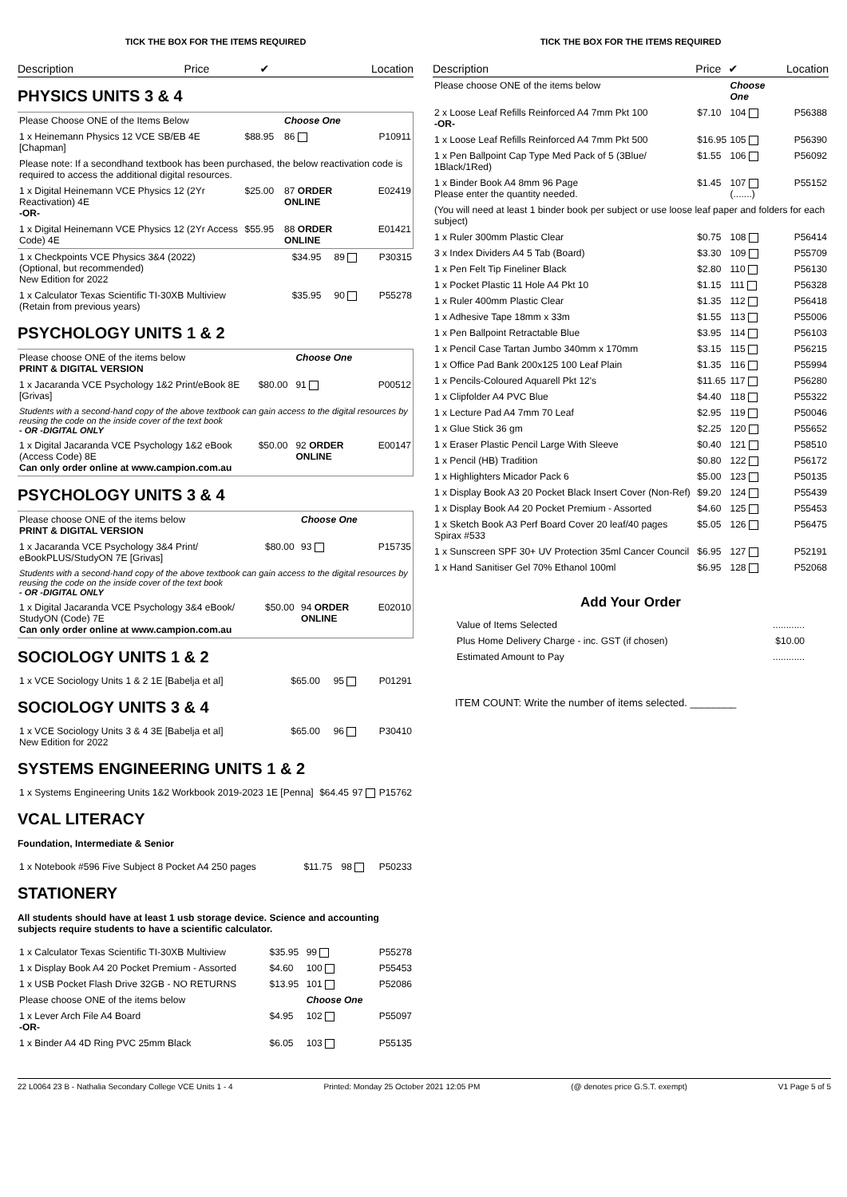TICK THE BOX FOR THE ITEMS REQUIRED
| Description | Price | ✔ | Location |
| --- | --- | --- | --- |
PHYSICS UNITS 3 & 4
| Please Choose ONE of the Items Below | | Choose One | |
| 1 x Heinemann Physics 12 VCE SB/EB 4E [Chapman] | $88.95 | 86 | P10911 |
| Please note: If a secondhand textbook has been purchased, the below reactivation code is required to access the additional digital resources. | | | |
| 1 x Digital Heinemann VCE Physics 12 (2Yr Reactivation) 4E -OR- | $25.00 | 87 ORDER ONLINE | E02419 |
| 1 x Digital Heinemann VCE Physics 12 (2Yr Access Code) 4E | $55.95 | 88 ORDER ONLINE | E01421 |
| 1 x Checkpoints VCE Physics 3&4 (2022) (Optional, but recommended) New Edition for 2022 | $34.95 | 89 | P30315 |
| 1 x Calculator Texas Scientific TI-30XB Multiview (Retain from previous years) | $35.95 | 90 | P55278 |
PSYCHOLOGY UNITS 1 & 2
| Please choose ONE of the items below PRINT & DIGITAL VERSION | | Choose One | |
| 1 x Jacaranda VCE Psychology 1&2 Print/eBook 8E [Grivas] | $80.00 | 91 | P00512 |
| Students with a second-hand copy of the above textbook can gain access to the digital resources by reusing the code on the inside cover of the text book - OR -DIGITAL ONLY | | | |
| 1 x Digital Jacaranda VCE Psychology 1&2 eBook (Access Code) 8E Can only order online at www.campion.com.au | $50.00 | 92 ORDER ONLINE | E00147 |
PSYCHOLOGY UNITS 3 & 4
| Please choose ONE of the items below PRINT & DIGITAL VERSION | | Choose One | |
| 1 x Jacaranda VCE Psychology 3&4 Print/ eBookPLUS/StudyON 7E [Grivas] | $80.00 | 93 | P15735 |
| Students with a second-hand copy of the above textbook can gain access to the digital resources by reusing the code on the inside cover of the text book - OR -DIGITAL ONLY | | | |
| 1 x Digital Jacaranda VCE Psychology 3&4 eBook/ StudyON (Code) 7E Can only order online at www.campion.com.au | $50.00 | 94 ORDER ONLINE | E02010 |
SOCIOLOGY UNITS 1 & 2
| 1 x VCE Sociology Units 1 & 2 1E [Babelja et al] | $65.00 | 95 | P01291 |
SOCIOLOGY UNITS 3 & 4
| 1 x VCE Sociology Units 3 & 4 3E [Babelja et al] New Edition for 2022 | $65.00 | 96 | P30410 |
SYSTEMS ENGINEERING UNITS 1 & 2
| 1 x Systems Engineering Units 1&2 Workbook 2019-2023 1E [Penna] | $64.45 | 97 | P15762 |
VCAL LITERACY
Foundation, Intermediate & Senior
| 1 x Notebook #596 Five Subject 8 Pocket A4 250 pages | $11.75 | 98 | P50233 |
STATIONERY
All students should have at least 1 usb storage device. Science and accounting subjects require students to have a scientific calculator.
| 1 x Calculator Texas Scientific TI-30XB Multiview | $35.95 | 99 | P55278 |
| 1 x Display Book A4 20 Pocket Premium - Assorted | $4.60 | 100 | P55453 |
| 1 x USB Pocket Flash Drive 32GB - NO RETURNS | $13.95 | 101 | P52086 |
| Please choose ONE of the items below | | Choose One | |
| 1 x Lever Arch File A4 Board -OR- | $4.95 | 102 | P55097 |
| 1 x Binder A4 4D Ring PVC 25mm Black | $6.05 | 103 | P55135 |
TICK THE BOX FOR THE ITEMS REQUIRED
| Description | Price | ✔ | Location |
| --- | --- | --- | --- |
| Please choose ONE of the items below | | Choose One | |
| 2 x Loose Leaf Refills Reinforced A4 7mm Pkt 100 -OR- | $7.10 | 104 | P56388 |
| 1 x Loose Leaf Refills Reinforced A4 7mm Pkt 500 | $16.95 | 105 | P56390 |
| 1 x Pen Ballpoint Cap Type Med Pack of 5 (3Blue/ 1Black/1Red) | $1.55 | 106 | P56092 |
| 1 x Binder Book A4 8mm 96 Page Please enter the quantity needed. | $1.45 | 107 (.......) | P55152 |
| (You will need at least 1 binder book per subject or use loose leaf paper and folders for each subject) | | | |
| 1 x Ruler 300mm Plastic Clear | $0.75 | 108 | P56414 |
| 3 x Index Dividers A4 5 Tab (Board) | $3.30 | 109 | P55709 |
| 1 x Pen Felt Tip Fineliner Black | $2.80 | 110 | P56130 |
| 1 x Pocket Plastic 11 Hole A4 Pkt 10 | $1.15 | 111 | P56328 |
| 1 x Ruler 400mm Plastic Clear | $1.35 | 112 | P56418 |
| 1 x Adhesive Tape 18mm x 33m | $1.55 | 113 | P55006 |
| 1 x Pen Ballpoint Retractable Blue | $3.95 | 114 | P56103 |
| 1 x Pencil Case Tartan Jumbo 340mm x 170mm | $3.15 | 115 | P56215 |
| 1 x Office Pad Bank 200x125 100 Leaf Plain | $1.35 | 116 | P55994 |
| 1 x Pencils-Coloured Aquarell Pkt 12's | $11.65 | 117 | P56280 |
| 1 x Clipfolder A4 PVC Blue | $4.40 | 118 | P55322 |
| 1 x Lecture Pad A4 7mm 70 Leaf | $2.95 | 119 | P50046 |
| 1 x Glue Stick 36 gm | $2.25 | 120 | P55652 |
| 1 x Eraser Plastic Pencil Large With Sleeve | $0.40 | 121 | P58510 |
| 1 x Pencil (HB) Tradition | $0.80 | 122 | P56172 |
| 1 x Highlighters Micador Pack 6 | $5.00 | 123 | P50135 |
| 1 x Display Book A3 20 Pocket Black Insert Cover (Non-Ref) | $9.20 | 124 | P55439 |
| 1 x Display Book A4 20 Pocket Premium - Assorted | $4.60 | 125 | P55453 |
| 1 x Sketch Book A3 Perf Board Cover 20 leaf/40 pages Spirax #533 | $5.05 | 126 | P56475 |
| 1 x Sunscreen SPF 30+ UV Protection 35ml Cancer Council | $6.95 | 127 | P52191 |
| 1 x Hand Sanitiser Gel 70% Ethanol 100ml | $6.95 | 128 | P52068 |
Add Your Order
| Value of Items Selected | ............ |
| Plus Home Delivery Charge - inc. GST (if chosen) | $10.00 |
| Estimated Amount to Pay | ............ |
ITEM COUNT: Write the number of items selected. ________
22 L0064 23 B - Nathalia Secondary College VCE Units 1 - 4 Printed: Monday 25 October 2021 12:05 PM (@ denotes price G.S.T. exempt) V1 Page 5 of 5